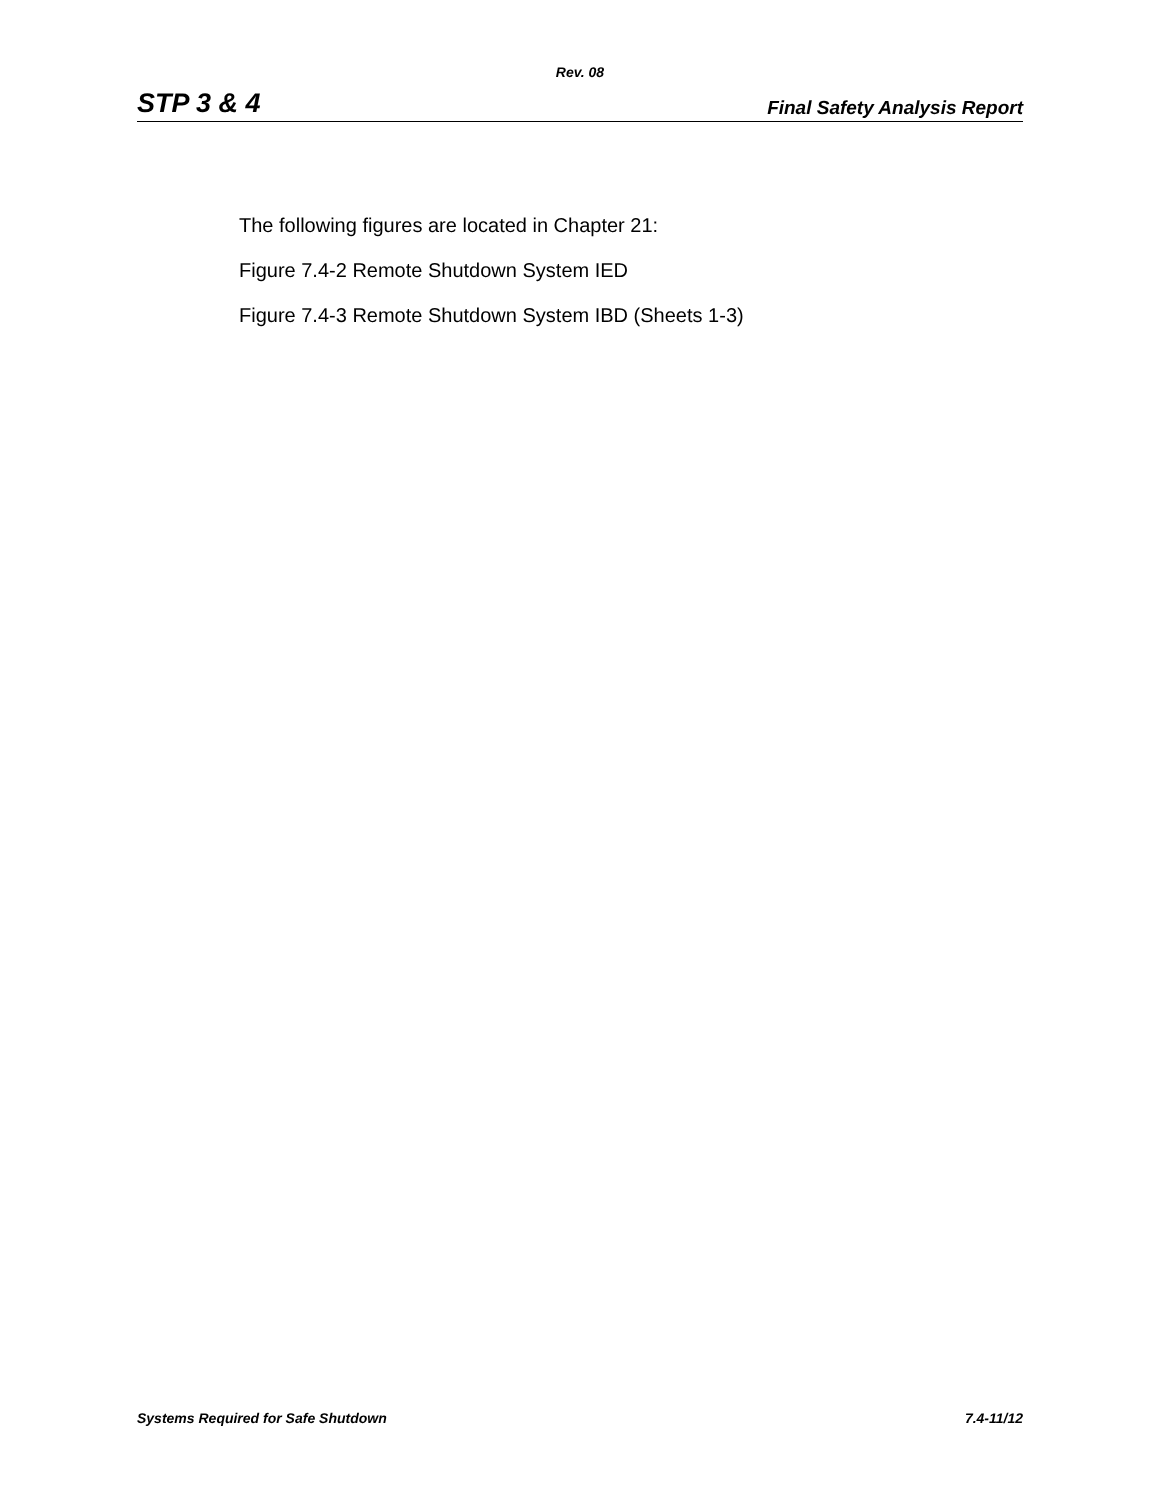Rev. 08
STP 3 & 4 Final Safety Analysis Report
The following figures are located in Chapter 21:
Figure 7.4-2 Remote Shutdown System IED
Figure 7.4-3 Remote Shutdown System IBD (Sheets 1-3)
Systems Required for Safe Shutdown 7.4-11/12